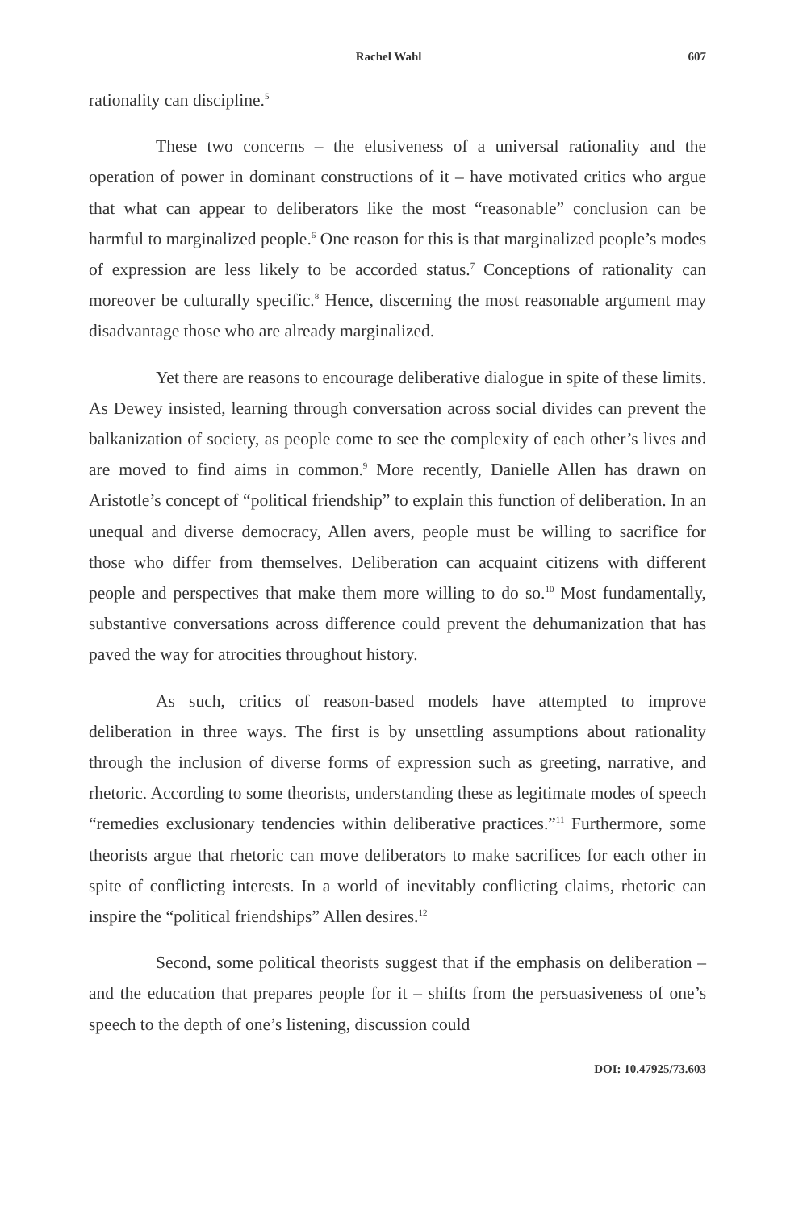Rachel Wahl 607
rationality can discipline.<sup>5</sup>
These two concerns – the elusiveness of a universal rationality and the operation of power in dominant constructions of it – have motivated critics who argue that what can appear to deliberators like the most “reasonable” conclusion can be harmful to marginalized people.<sup>6</sup> One reason for this is that marginalized people’s modes of expression are less likely to be accorded status.<sup>7</sup> Conceptions of rationality can moreover be culturally specific.<sup>8</sup> Hence, discerning the most reasonable argument may disadvantage those who are already marginalized.
Yet there are reasons to encourage deliberative dialogue in spite of these limits. As Dewey insisted, learning through conversation across social divides can prevent the balkanization of society, as people come to see the complexity of each other’s lives and are moved to find aims in common.<sup>9</sup> More recently, Danielle Allen has drawn on Aristotle’s concept of “political friendship” to explain this function of deliberation. In an unequal and diverse democracy, Allen avers, people must be willing to sacrifice for those who differ from themselves. Deliberation can acquaint citizens with different people and perspectives that make them more willing to do so.<sup>10</sup> Most fundamentally, substantive conversations across difference could prevent the dehumanization that has paved the way for atrocities throughout history.
As such, critics of reason-based models have attempted to improve deliberation in three ways. The first is by unsettling assumptions about rationality through the inclusion of diverse forms of expression such as greeting, narrative, and rhetoric. According to some theorists, understanding these as legitimate modes of speech “remedies exclusionary tendencies within deliberative practices.”<sup>11</sup> Furthermore, some theorists argue that rhetoric can move deliberators to make sacrifices for each other in spite of conflicting interests. In a world of inevitably conflicting claims, rhetoric can inspire the “political friendships” Allen desires.<sup>12</sup>
Second, some political theorists suggest that if the emphasis on deliberation – and the education that prepares people for it – shifts from the persuasiveness of one’s speech to the depth of one’s listening, discussion could
DOI: 10.47925/73.603